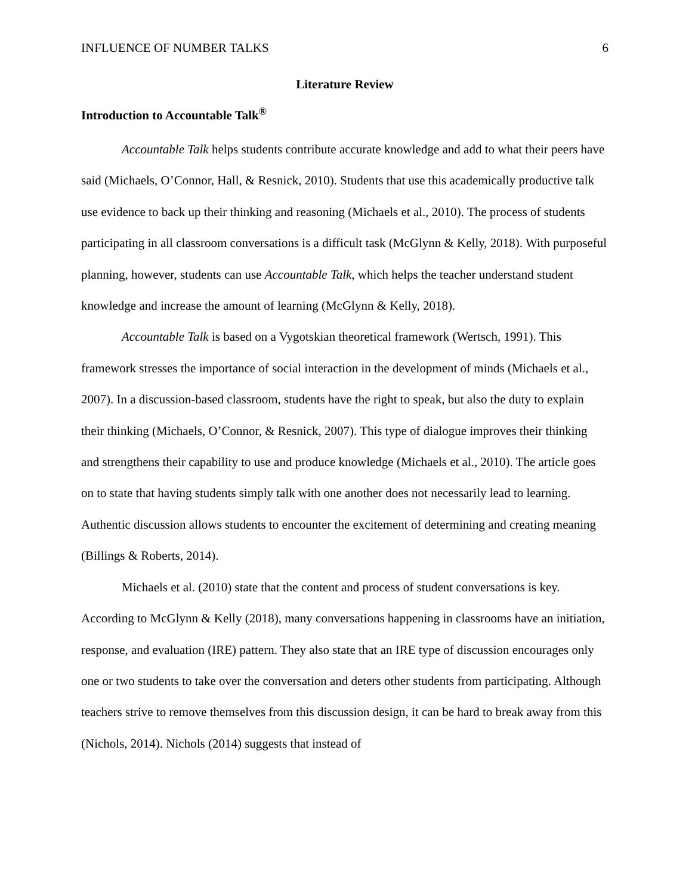INFLUENCE OF NUMBER TALKS 6
Literature Review
Introduction to Accountable Talk<sup>®</sup>
Accountable Talk helps students contribute accurate knowledge and add to what their peers have said (Michaels, O’Connor, Hall, & Resnick, 2010). Students that use this academically productive talk use evidence to back up their thinking and reasoning (Michaels et al., 2010). The process of students participating in all classroom conversations is a difficult task (McGlynn & Kelly, 2018). With purposeful planning, however, students can use Accountable Talk, which helps the teacher understand student knowledge and increase the amount of learning (McGlynn & Kelly, 2018).
Accountable Talk is based on a Vygotskian theoretical framework (Wertsch, 1991). This framework stresses the importance of social interaction in the development of minds (Michaels et al., 2007). In a discussion-based classroom, students have the right to speak, but also the duty to explain their thinking (Michaels, O’Connor, & Resnick, 2007). This type of dialogue improves their thinking and strengthens their capability to use and produce knowledge (Michaels et al., 2010). The article goes on to state that having students simply talk with one another does not necessarily lead to learning. Authentic discussion allows students to encounter the excitement of determining and creating meaning (Billings & Roberts, 2014).
Michaels et al. (2010) state that the content and process of student conversations is key. According to McGlynn & Kelly (2018), many conversations happening in classrooms have an initiation, response, and evaluation (IRE) pattern. They also state that an IRE type of discussion encourages only one or two students to take over the conversation and deters other students from participating. Although teachers strive to remove themselves from this discussion design, it can be hard to break away from this (Nichols, 2014). Nichols (2014) suggests that instead of